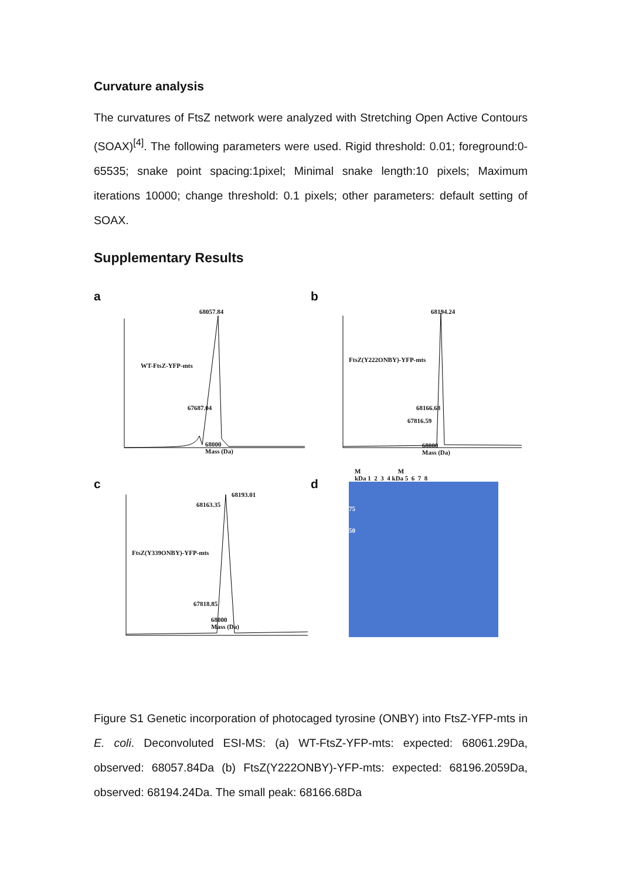Curvature analysis
The curvatures of FtsZ network were analyzed with Stretching Open Active Contours (SOAX)<sup>[4]</sup>. The following parameters were used. Rigid threshold: 0.01; foreground:0-65535; snake point spacing:1pixel; Minimal snake length:10 pixels; Maximum iterations 10000; change threshold: 0.1 pixels; other parameters: default setting of SOAX.
Supplementary Results
a
68057.84
WT-FtsZ-YFP-mts
67687.04
68000
Mass (Da)
b
68194.24
FtsZ(Y222ONBY)-YFP-mts
68166.68
67816.59
68000
Mass (Da)
c
68193.01
68163.35
FtsZ(Y339ONBY)-YFP-mts
67818.85
68000
Mass (Da)
d
M M
kDa 1 2 3 4 kDa 5 6 7 8
75
50
Figure S1 Genetic incorporation of photocaged tyrosine (ONBY) into FtsZ-YFP-mts in E. coli. Deconvoluted ESI-MS: (a) WT-FtsZ-YFP-mts: expected: 68061.29Da, observed: 68057.84Da (b) FtsZ(Y222ONBY)-YFP-mts: expected: 68196.2059Da, observed: 68194.24Da. The small peak: 68166.68Da